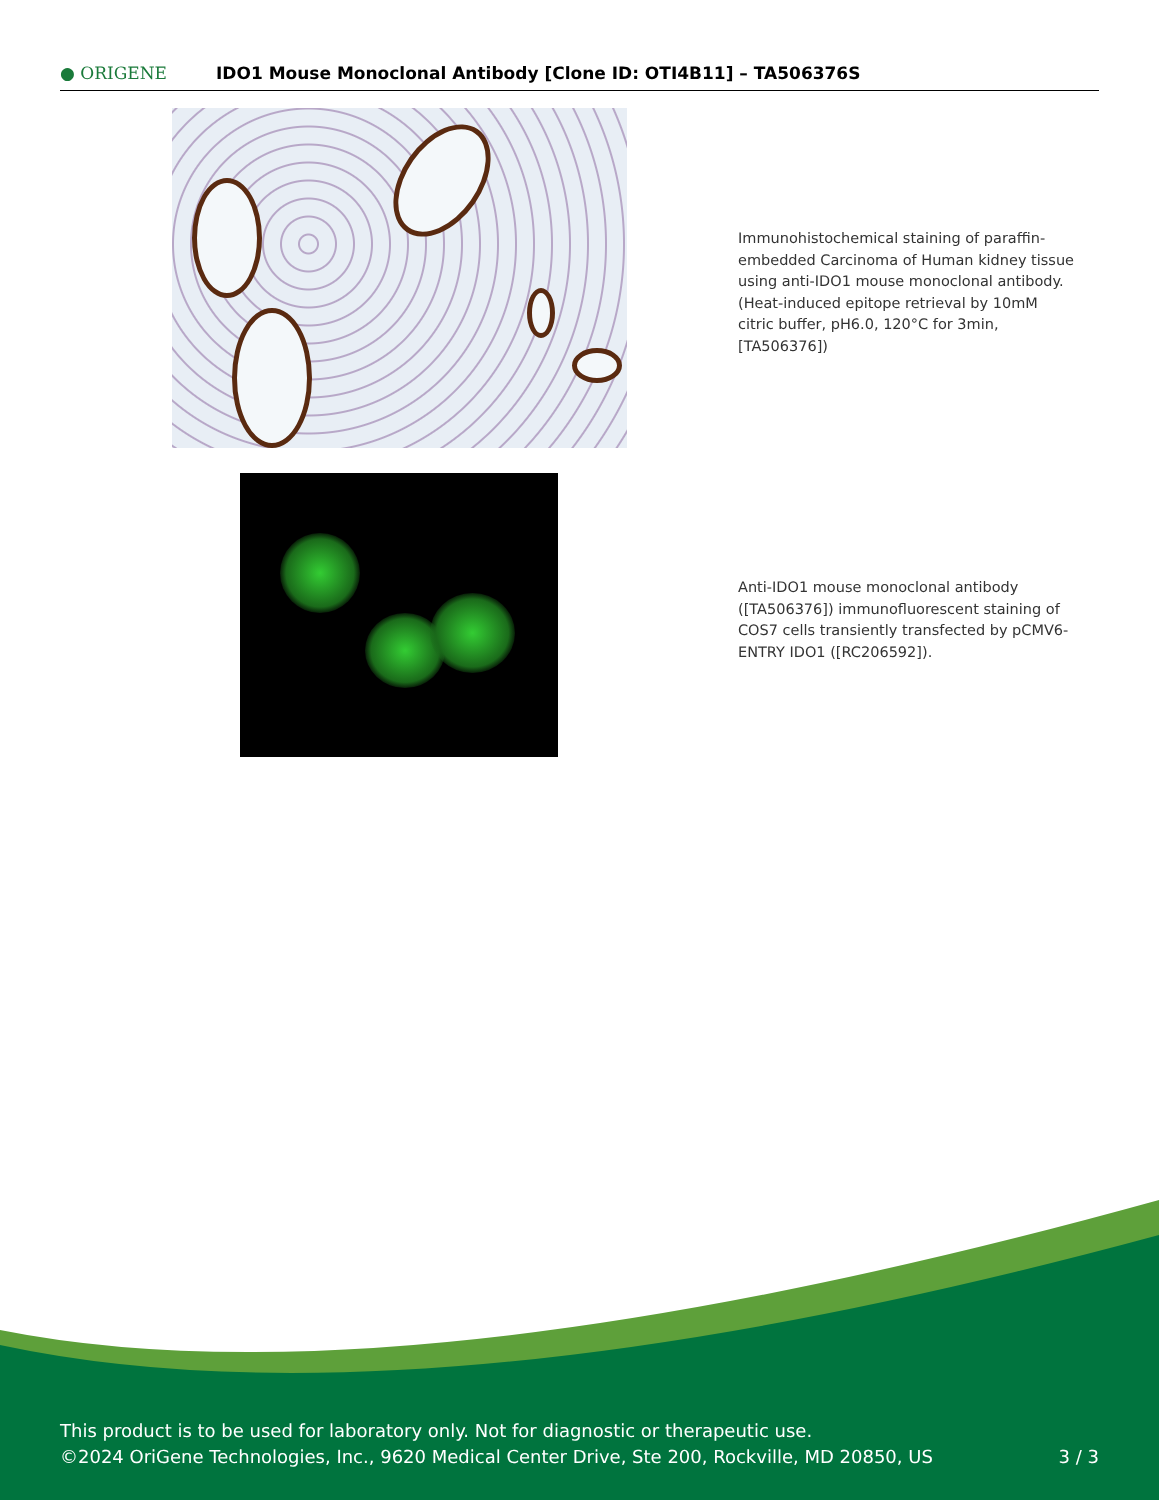● ORIGENE
IDO1 Mouse Monoclonal Antibody [Clone ID: OTI4B11] – TA506376S
Immunohistochemical staining of paraffin-embedded Carcinoma of Human kidney tissue using anti-IDO1 mouse monoclonal antibody. (Heat-induced epitope retrieval by 10mM citric buffer, pH6.0, 120°C for 3min, [TA506376])
Anti-IDO1 mouse monoclonal antibody ([TA506376]) immunofluorescent staining of COS7 cells transiently transfected by pCMV6-ENTRY IDO1 ([RC206592]).
This product is to be used for laboratory only. Not for diagnostic or therapeutic use.
©2024 OriGene Technologies, Inc., 9620 Medical Center Drive, Ste 200, Rockville, MD 20850, US
3 / 3